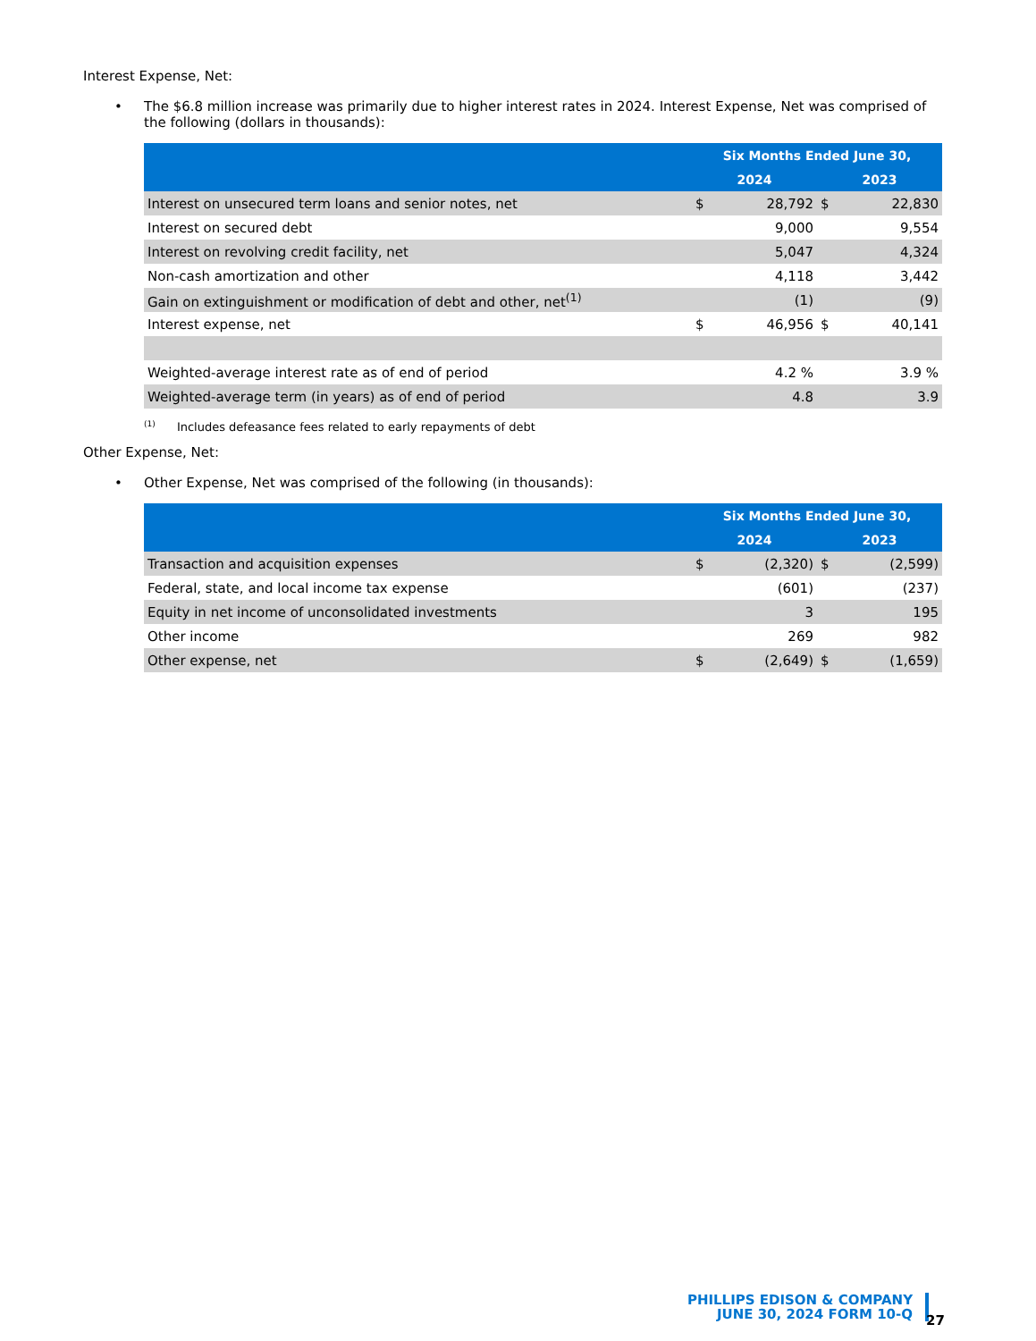Interest Expense, Net:
•
The $6.8 million increase was primarily due to higher interest rates in 2024. Interest Expense, Net was comprised of the following (dollars in thousands):
| | Six Months Ended June 30, | | | |
| --- | --- | --- | --- | --- |
| | 2024 | | 2023 | |
| Interest on unsecured term loans and senior notes, net | $ | 28,792 | $ | 22,830 |
| Interest on secured debt | | 9,000 | | 9,554 |
| Interest on revolving credit facility, net | | 5,047 | | 4,324 |
| Non-cash amortization and other | | 4,118 | | 3,442 |
| Gain on extinguishment or modification of debt and other, net<sup>(1)</sup> | | (1) | | (9) |
| Interest expense, net | $ | 46,956 | $ | 40,141 |
| Weighted-average interest rate as of end of period | | 4.2 % | | 3.9 % |
| Weighted-average term (in years) as of end of period | | 4.8 | | 3.9 |
<sup>(1)</sup> Includes defeasance fees related to early repayments of debt
Other Expense, Net:
•
Other Expense, Net was comprised of the following (in thousands):
| | Six Months Ended June 30, | | | |
| --- | --- | --- | --- | --- |
| | 2024 | | 2023 | |
| Transaction and acquisition expenses | $ | (2,320) | $ | (2,599) |
| Federal, state, and local income tax expense | | (601) | | (237) |
| Equity in net income of unconsolidated investments | | 3 | | 195 |
| Other income | | 269 | | 982 |
| Other expense, net | $ | (2,649) | $ | (1,659) |
PHILLIPS EDISON & COMPANY
JUNE 30, 2024 FORM 10-Q
27